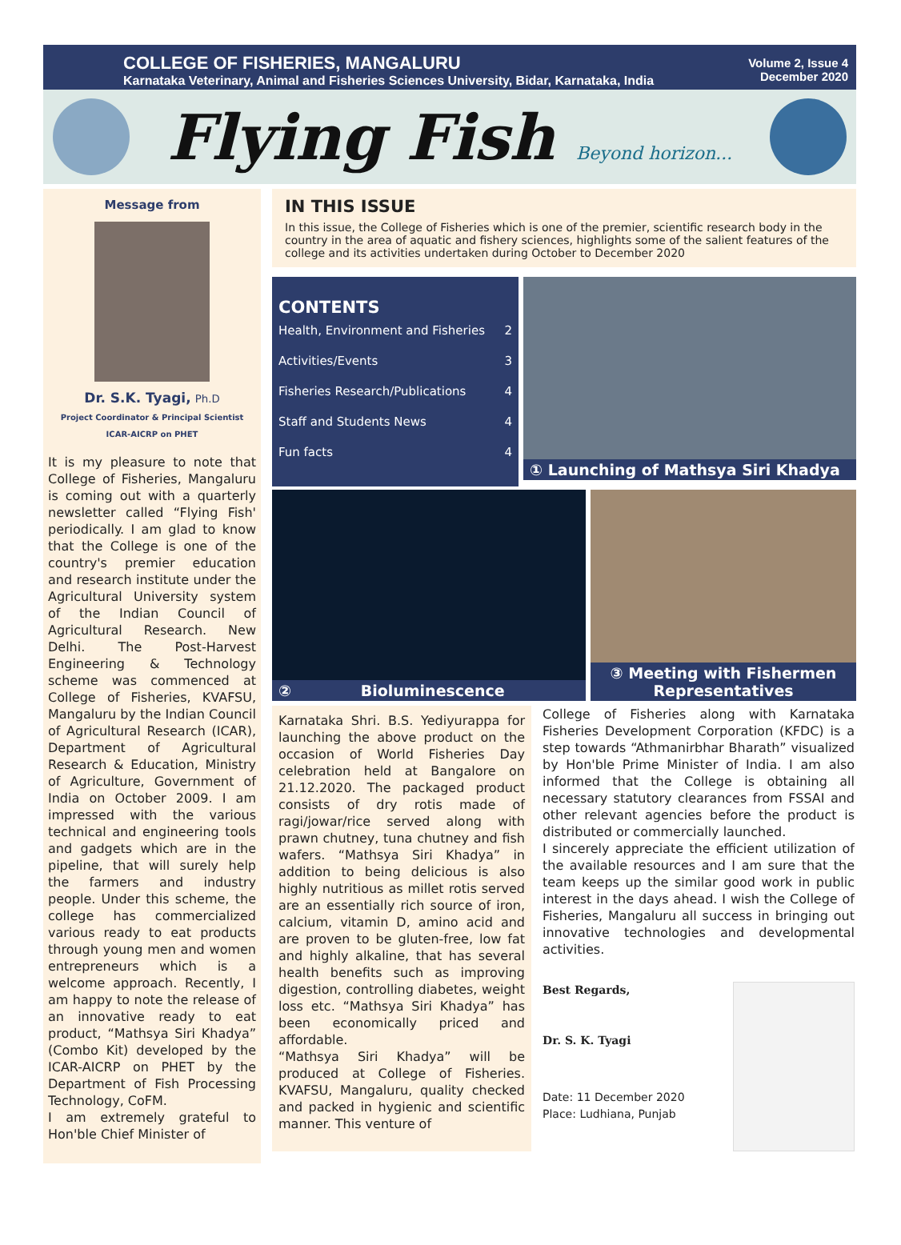COLLEGE OF FISHERIES, MANGALURU
Karnataka Veterinary, Animal and Fisheries Sciences University, Bidar, Karnataka, India
Volume 2, Issue 4
December 2020
Flying Fish Beyond horizon...
Message from
Dr. S.K. Tyagi, Ph.D
Project Coordinator & Principal Scientist
ICAR-AICRP on PHET
It is my pleasure to note that College of Fisheries, Mangaluru is coming out with a quarterly newsletter called “Flying Fish' periodically. I am glad to know that the College is one of the country's premier education and research institute under the Agricultural University system of the Indian Council of Agricultural Research. New Delhi. The Post-Harvest Engineering & Technology scheme was commenced at College of Fisheries, KVAFSU, Mangaluru by the Indian Council of Agricultural Research (ICAR), Department of Agricultural Research & Education, Ministry of Agriculture, Government of India on October 2009. I am impressed with the various technical and engineering tools and gadgets which are in the pipeline, that will surely help the farmers and industry people. Under this scheme, the college has commercialized various ready to eat products through young men and women entrepreneurs which is a welcome approach. Recently, I am happy to note the release of an innovative ready to eat product, “Mathsya Siri Khadya” (Combo Kit) developed by the ICAR-AICRP on PHET by the Department of Fish Processing Technology, CoFM.
I am extremely grateful to Hon'ble Chief Minister of
IN THIS ISSUE
In this issue, the College of Fisheries which is one of the premier, scientific research body in the country in the area of aquatic and fishery sciences, highlights some of the salient features of the college and its activities undertaken during October to December 2020
CONTENTS
Health, Environment and Fisheries 2
Activities/Events 3
Fisheries Research/Publications 4
Staff and Students News 4
Fun facts 4
① Launching of Mathsya Siri Khadya
② Bioluminescence ③ Meeting with Fishermen Representatives
Karnataka Shri. B.S. Yediyurappa for launching the above product on the occasion of World Fisheries Day celebration held at Bangalore on 21.12.2020. The packaged product consists of dry rotis made of ragi/jowar/rice served along with prawn chutney, tuna chutney and fish wafers. “Mathsya Siri Khadya” in addition to being delicious is also highly nutritious as millet rotis served are an essentially rich source of iron, calcium, vitamin D, amino acid and are proven to be gluten-free, low fat and highly alkaline, that has several health benefits such as improving digestion, controlling diabetes, weight loss etc. “Mathsya Siri Khadya” has been economically priced and affordable.
“Mathsya Siri Khadya” will be produced at College of Fisheries. KVAFSU, Mangaluru, quality checked and packed in hygienic and scientific manner. This venture of
College of Fisheries along with Karnataka Fisheries Development Corporation (KFDC) is a step towards “Athmanirbhar Bharath” visualized by Hon'ble Prime Minister of India. I am also informed that the College is obtaining all necessary statutory clearances from FSSAI and other relevant agencies before the product is distributed or commercially launched.
I sincerely appreciate the efficient utilization of the available resources and I am sure that the team keeps up the similar good work in public interest in the days ahead. I wish the College of Fisheries, Mangaluru all success in bringing out innovative technologies and developmental activities.
Best Regards,
Dr. S. K. Tyagi
Date: 11 December 2020
Place: Ludhiana, Punjab